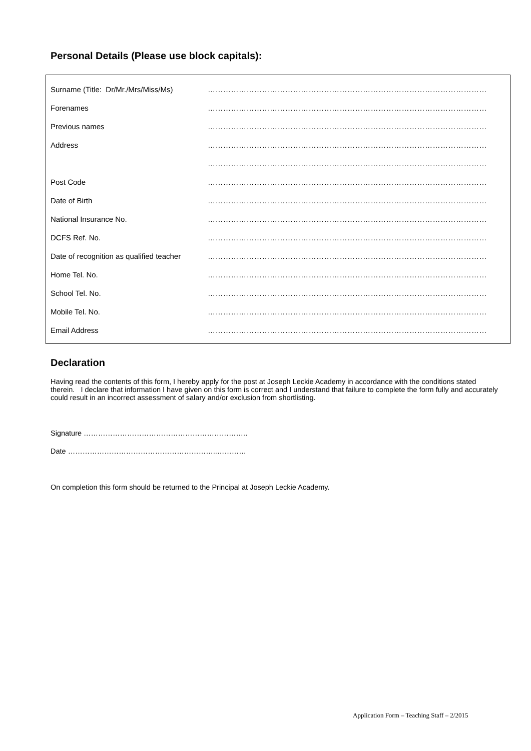Personal Details (Please use block capitals):
| Surname (Title: Dr/Mr./Mrs/Miss/Ms) | ……………………………………………………………………………………………… |
| Forenames | ……………………………………………………………………………………………… |
| Previous names | ……………………………………………………………………………………………… |
| Address | ……………………………………………………………………………………………… |
| | ……………………………………………………………………………………………… |
| Post Code | ……………………………………………………………………………………………… |
| Date of Birth | ……………………………………………………………………………………………… |
| National Insurance No. | ……………………………………………………………………………………………… |
| DCFS Ref. No. | ……………………………………………………………………………………………… |
| Date of recognition as qualified teacher | ……………………………………………………………………………………………… |
| Home Tel. No. | ……………………………………………………………………………………………… |
| School Tel. No. | ……………………………………………………………………………………………… |
| Mobile Tel. No. | ……………………………………………………………………………………………… |
| Email Address | ……………………………………………………………………………………………… |
Declaration
Having read the contents of this form, I hereby apply for the post at Joseph Leckie Academy in accordance with the conditions stated therein. I declare that information I have given on this form is correct and I understand that failure to complete the form fully and accurately could result in an incorrect assessment of salary and/or exclusion from shortlisting.
Signature …………………………………………………………..
Date ……………………………………………………..…………
On completion this form should be returned to the Principal at Joseph Leckie Academy.
Application Form – Teaching Staff – 2/2015